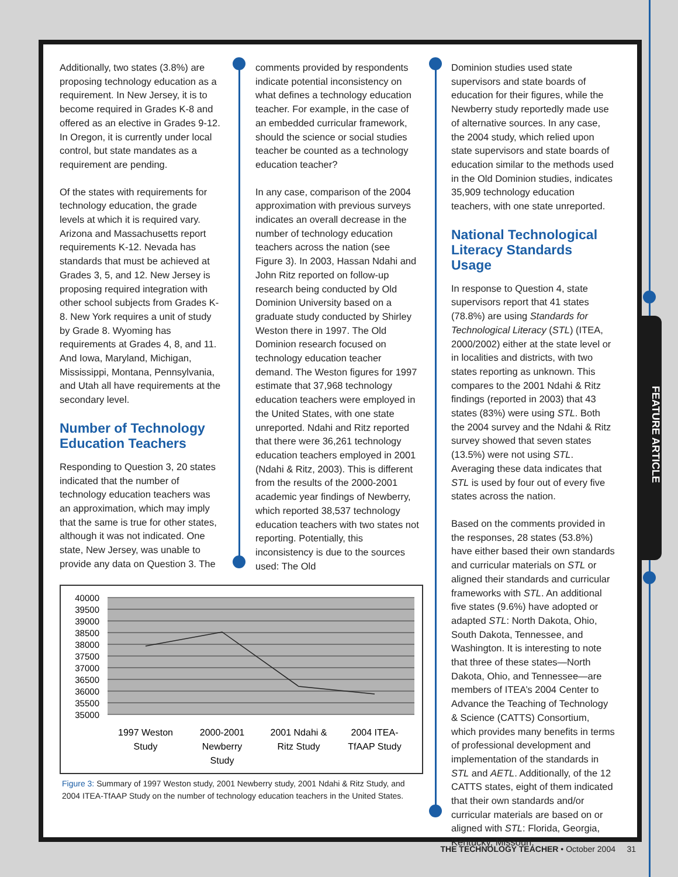FEATURE ARTICLE
Additionally, two states (3.8%) are proposing technology education as a requirement. In New Jersey, it is to become required in Grades K-8 and offered as an elective in Grades 9-12. In Oregon, it is currently under local control, but state mandates as a requirement are pending.
Of the states with requirements for technology education, the grade levels at which it is required vary. Arizona and Massachusetts report requirements K-12. Nevada has standards that must be achieved at Grades 3, 5, and 12. New Jersey is proposing required integration with other school subjects from Grades K-8. New York requires a unit of study by Grade 8. Wyoming has requirements at Grades 4, 8, and 11. And Iowa, Maryland, Michigan, Mississippi, Montana, Pennsylvania, and Utah all have requirements at the secondary level.
Number of Technology Education Teachers
Responding to Question 3, 20 states indicated that the number of technology education teachers was an approximation, which may imply that the same is true for other states, although it was not indicated. One state, New Jersey, was unable to provide any data on Question 3. The
comments provided by respondents indicate potential inconsistency on what defines a technology education teacher. For example, in the case of an embedded curricular framework, should the science or social studies teacher be counted as a technology education teacher?
In any case, comparison of the 2004 approximation with previous surveys indicates an overall decrease in the number of technology education teachers across the nation (see Figure 3). In 2003, Hassan Ndahi and John Ritz reported on follow-up research being conducted by Old Dominion University based on a graduate study conducted by Shirley Weston there in 1997. The Old Dominion research focused on technology education teacher demand. The Weston figures for 1997 estimate that 37,968 technology education teachers were employed in the United States, with one state unreported. Ndahi and Ritz reported that there were 36,261 technology education teachers employed in 2001 (Ndahi & Ritz, 2003). This is different from the results of the 2000-2001 academic year findings of Newberry, which reported 38,537 technology education teachers with two states not reporting. Potentially, this inconsistency is due to the sources used: The Old
Dominion studies used state supervisors and state boards of education for their figures, while the Newberry study reportedly made use of alternative sources. In any case, the 2004 study, which relied upon state supervisors and state boards of education similar to the methods used in the Old Dominion studies, indicates 35,909 technology education teachers, with one state unreported.
National Technological Literacy Standards Usage
In response to Question 4, state supervisors report that 41 states (78.8%) are using Standards for Technological Literacy (STL) (ITEA, 2000/2002) either at the state level or in localities and districts, with two states reporting as unknown. This compares to the 2001 Ndahi & Ritz findings (reported in 2003) that 43 states (83%) were using STL. Both the 2004 survey and the Ndahi & Ritz survey showed that seven states (13.5%) were not using STL. Averaging these data indicates that STL is used by four out of every five states across the nation.
Based on the comments provided in the responses, 28 states (53.8%) have either based their own standards and curricular materials on STL or aligned their standards and curricular frameworks with STL. An additional five states (9.6%) have adopted or adapted STL: North Dakota, Ohio, South Dakota, Tennessee, and Washington. It is interesting to note that three of these states—North Dakota, Ohio, and Tennessee—are members of ITEA’s 2004 Center to Advance the Teaching of Technology & Science (CATTS) Consortium, which provides many benefits in terms of professional development and implementation of the standards in STL and AETL. Additionally, of the 12 CATTS states, eight of them indicated that their own standards and/or curricular materials are based on or aligned with STL: Florida, Georgia, Kentucky, Missouri,
40000
39500
39000
38500
38000
37500
37000
36500
36000
35500
35000
1997 Weston
Study
2000-2001
Newberry
Study
2001 Ndahi &
Ritz Study
2004 ITEA-
TfAAP Study
Figure 3: Summary of 1997 Weston study, 2001 Newberry study, 2001 Ndahi & Ritz Study, and 2004 ITEA-TfAAP Study on the number of technology education teachers in the United States.
THE TECHNOLOGY TEACHER • October 2004 31